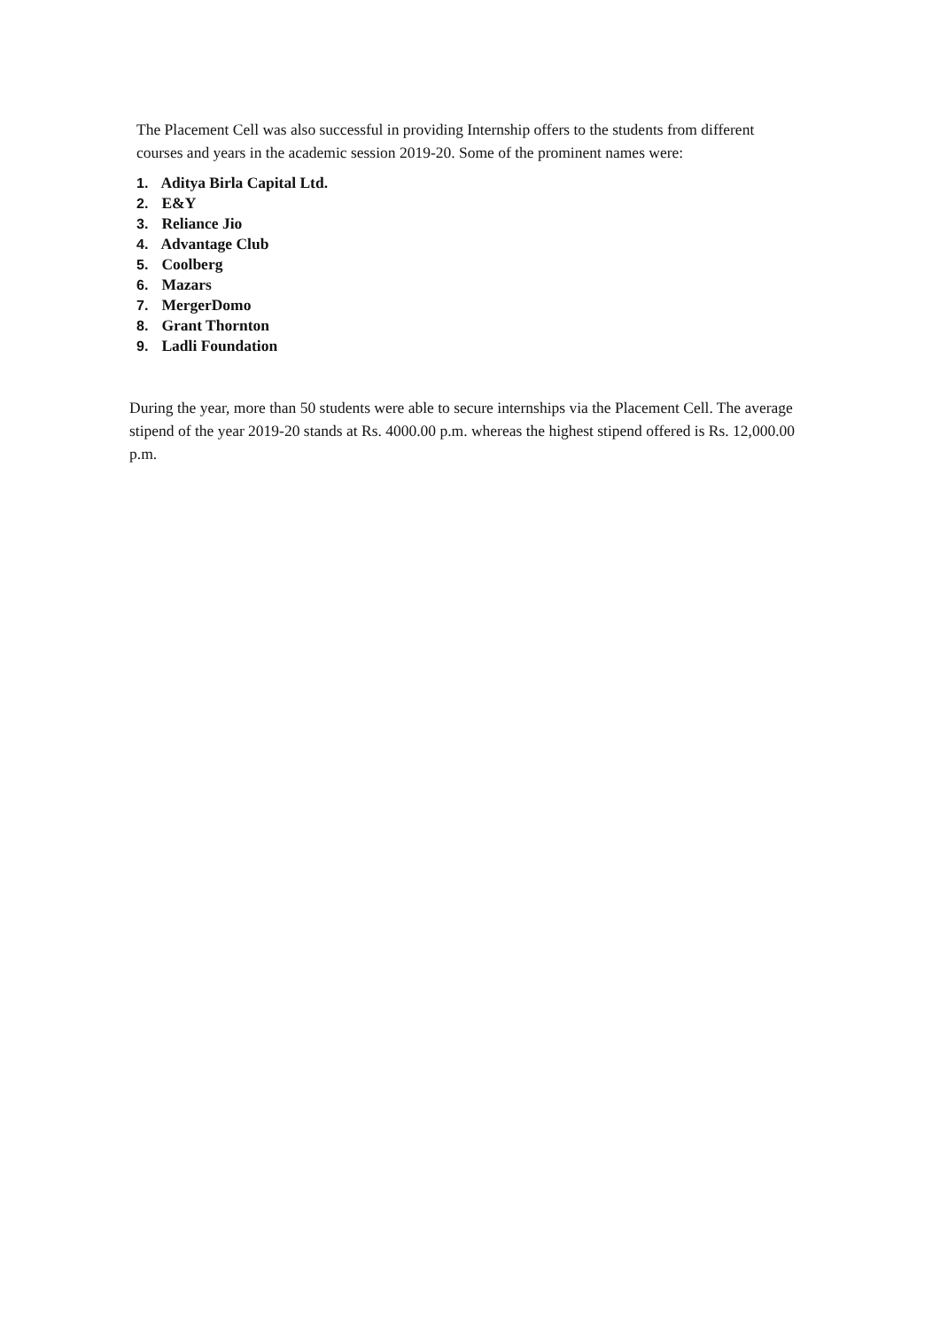The Placement Cell was also successful in providing Internship offers to the students from different courses and years in the academic session 2019-20. Some of the prominent names were:
1. Aditya Birla Capital Ltd.
2. E&Y
3. Reliance Jio
4. Advantage Club
5. Coolberg
6. Mazars
7. MergerDomo
8. Grant Thornton
9. Ladli Foundation
During the year, more than 50 students were able to secure internships via the Placement Cell. The average stipend of the year 2019-20 stands at Rs. 4000.00 p.m. whereas the highest stipend offered is Rs. 12,000.00 p.m.